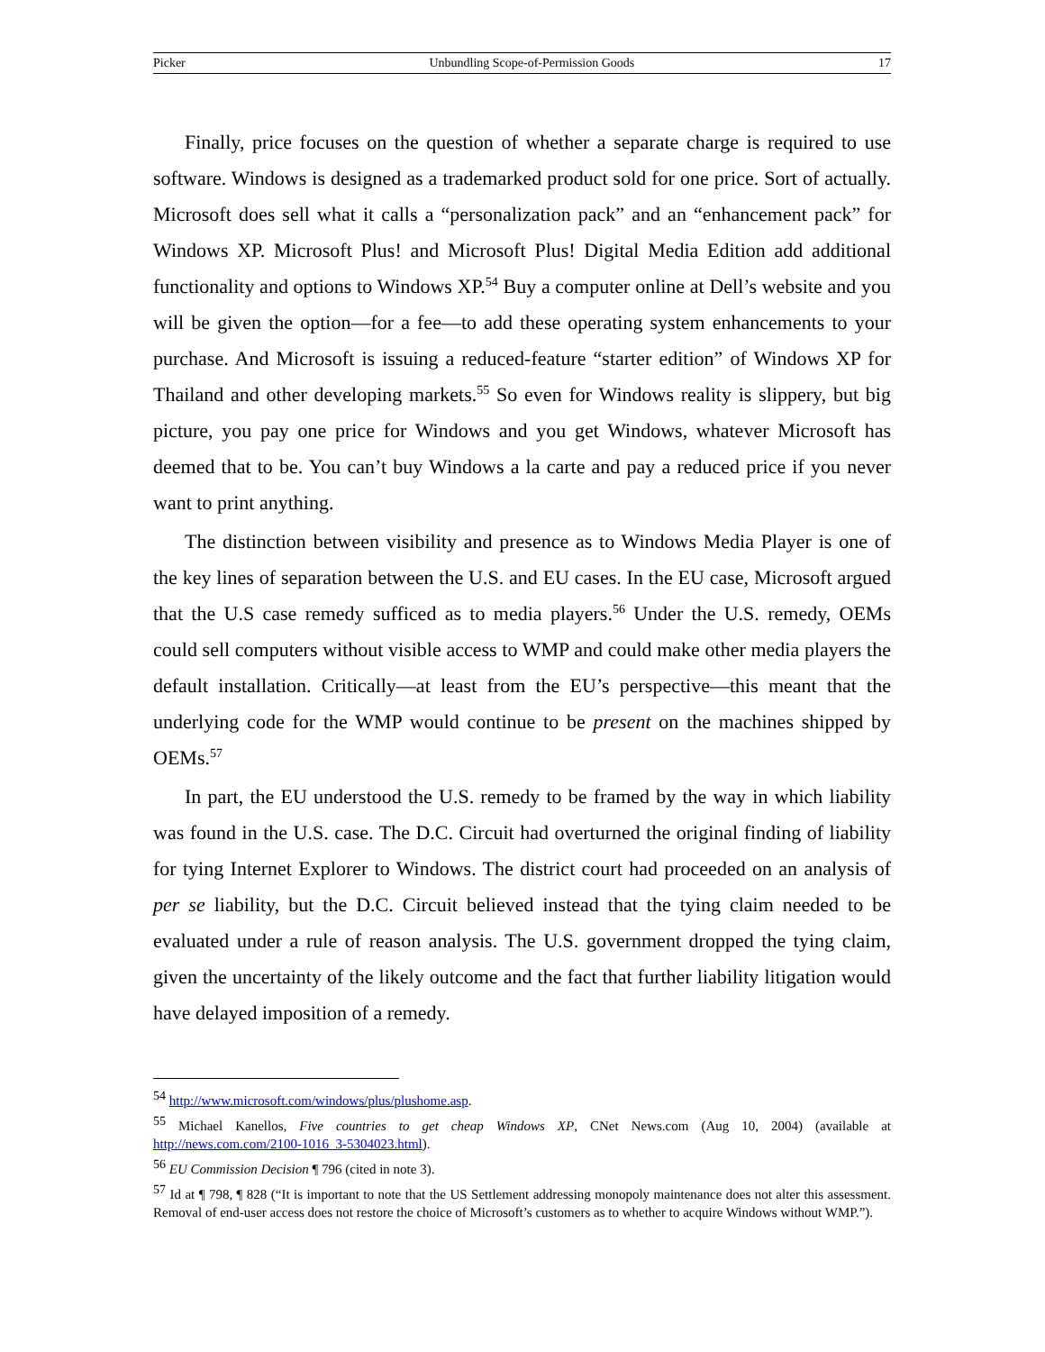Picker Unbundling Scope-of-Permission Goods 17
Finally, price focuses on the question of whether a separate charge is required to use software. Windows is designed as a trademarked product sold for one price. Sort of actually. Microsoft does sell what it calls a “personalization pack” and an “enhancement pack” for Windows XP. Microsoft Plus! and Microsoft Plus! Digital Media Edition add additional functionality and options to Windows XP.<sup>54</sup> Buy a computer online at Dell’s website and you will be given the option—for a fee—to add these operating system enhancements to your purchase. And Microsoft is issuing a reduced-feature “starter edition” of Windows XP for Thailand and other developing markets.<sup>55</sup> So even for Windows reality is slippery, but big picture, you pay one price for Windows and you get Windows, whatever Microsoft has deemed that to be. You can’t buy Windows a la carte and pay a reduced price if you never want to print anything.
The distinction between visibility and presence as to Windows Media Player is one of the key lines of separation between the U.S. and EU cases. In the EU case, Microsoft argued that the U.S case remedy sufficed as to media players.<sup>56</sup> Under the U.S. remedy, OEMs could sell computers without visible access to WMP and could make other media players the default installation. Critically—at least from the EU’s perspective—this meant that the underlying code for the WMP would continue to be present on the machines shipped by OEMs.<sup>57</sup>
In part, the EU understood the U.S. remedy to be framed by the way in which liability was found in the U.S. case. The D.C. Circuit had overturned the original finding of liability for tying Internet Explorer to Windows. The district court had proceeded on an analysis of per se liability, but the D.C. Circuit believed instead that the tying claim needed to be evaluated under a rule of reason analysis. The U.S. government dropped the tying claim, given the uncertainty of the likely outcome and the fact that further liability litigation would have delayed imposition of a remedy.
<sup>54</sup> http://www.microsoft.com/windows/plus/plushome.asp.
<sup>55</sup> Michael Kanellos, Five countries to get cheap Windows XP, CNet News.com (Aug 10, 2004) (available at http://news.com.com/2100-1016_3-5304023.html).
<sup>56</sup> EU Commission Decision ¶ 796 (cited in note 3).
<sup>57</sup> Id at ¶ 798, ¶ 828 (“It is important to note that the US Settlement addressing monopoly maintenance does not alter this assessment. Removal of end-user access does not restore the choice of Microsoft’s customers as to whether to acquire Windows without WMP.”).